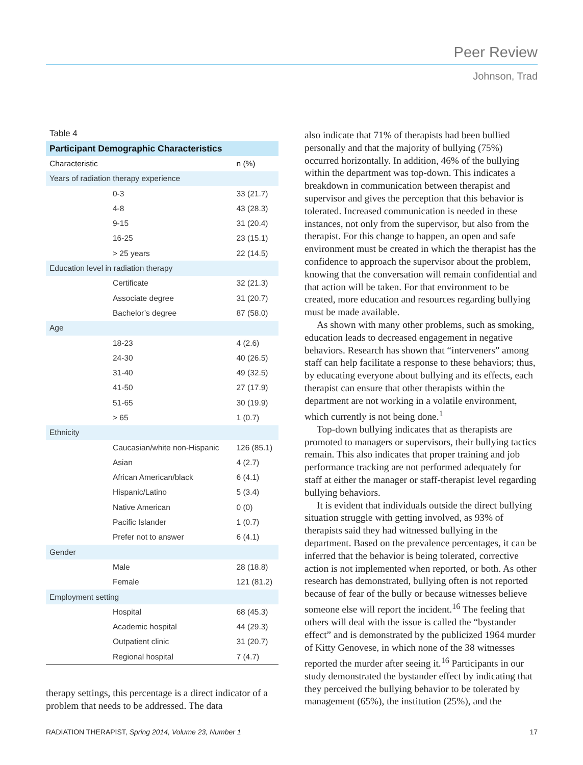Peer Review
Johnson, Trad
Table 4
| Participant Demographic Characteristics | |
| --- | --- |
| Characteristic | n (%) |
| Years of radiation therapy experience | |
| 0-3 | 33 (21.7) |
| 4-8 | 43 (28.3) |
| 9-15 | 31 (20.4) |
| 16-25 | 23 (15.1) |
| > 25 years | 22 (14.5) |
| Education level in radiation therapy | |
| Certificate | 32 (21.3) |
| Associate degree | 31 (20.7) |
| Bachelor’s degree | 87 (58.0) |
| Age | |
| 18-23 | 4 (2.6) |
| 24-30 | 40 (26.5) |
| 31-40 | 49 (32.5) |
| 41-50 | 27 (17.9) |
| 51-65 | 30 (19.9) |
| > 65 | 1 (0.7) |
| Ethnicity | |
| Caucasian/white non-Hispanic | 126 (85.1) |
| Asian | 4 (2.7) |
| African American/black | 6 (4.1) |
| Hispanic/Latino | 5 (3.4) |
| Native American | 0 (0) |
| Pacific Islander | 1 (0.7) |
| Prefer not to answer | 6 (4.1) |
| Gender | |
| Male | 28 (18.8) |
| Female | 121 (81.2) |
| Employment setting | |
| Hospital | 68 (45.3) |
| Academic hospital | 44 (29.3) |
| Outpatient clinic | 31 (20.7) |
| Regional hospital | 7 (4.7) |
therapy settings, this percentage is a direct indicator of a problem that needs to be addressed. The data
also indicate that 71% of therapists had been bullied personally and that the majority of bullying (75%) occurred horizontally. In addition, 46% of the bullying within the department was top-down. This indicates a breakdown in communication between therapist and supervisor and gives the perception that this behavior is tolerated. Increased communication is needed in these instances, not only from the supervisor, but also from the therapist. For this change to happen, an open and safe environment must be created in which the therapist has the confidence to approach the supervisor about the problem, knowing that the conversation will remain confidential and that action will be taken. For that environment to be created, more education and resources regarding bullying must be made available.
As shown with many other problems, such as smoking, education leads to decreased engagement in negative behaviors. Research has shown that “interveners” among staff can help facilitate a response to these behaviors; thus, by educating everyone about bullying and its effects, each therapist can ensure that other therapists within the department are not working in a volatile environment, which currently is not being done.<sup>1</sup>
Top-down bullying indicates that as therapists are promoted to managers or supervisors, their bullying tactics remain. This also indicates that proper training and job performance tracking are not performed adequately for staff at either the manager or staff-therapist level regarding bullying behaviors.
It is evident that individuals outside the direct bullying situation struggle with getting involved, as 93% of therapists said they had witnessed bullying in the department. Based on the prevalence percentages, it can be inferred that the behavior is being tolerated, corrective action is not implemented when reported, or both. As other research has demonstrated, bullying often is not reported because of fear of the bully or because witnesses believe someone else will report the incident.<sup>16</sup> The feeling that others will deal with the issue is called the “bystander effect” and is demonstrated by the publicized 1964 murder of Kitty Genovese, in which none of the 38 witnesses reported the murder after seeing it.<sup>16</sup> Participants in our study demonstrated the bystander effect by indicating that they perceived the bullying behavior to be tolerated by management (65%), the institution (25%), and the
RADIATION THERAPIST, Spring 2014, Volume 23, Number 1 17